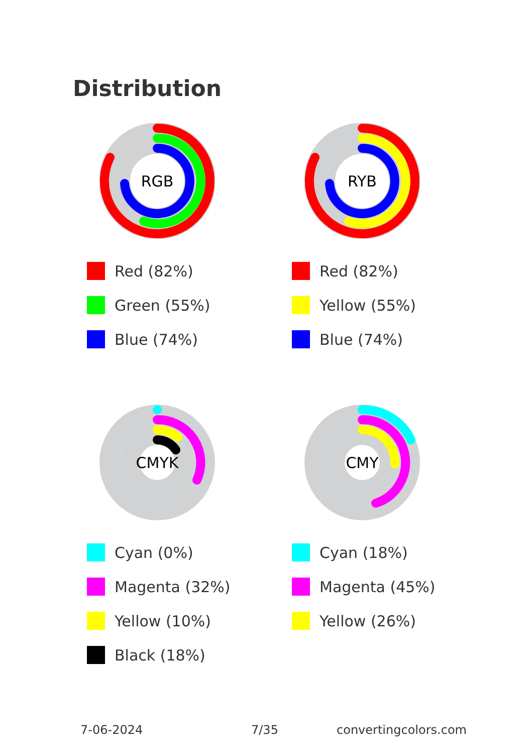Distribution
RGB
Red (82%)
Green (55%)
Blue (74%)
RYB
Red (82%)
Yellow (55%)
Blue (74%)
CMYK
Cyan (0%)
Magenta (32%)
Yellow (10%)
Black (18%)
CMY
Cyan (18%)
Magenta (45%)
Yellow (26%)
7-06-2024 7/35 convertingcolors.com